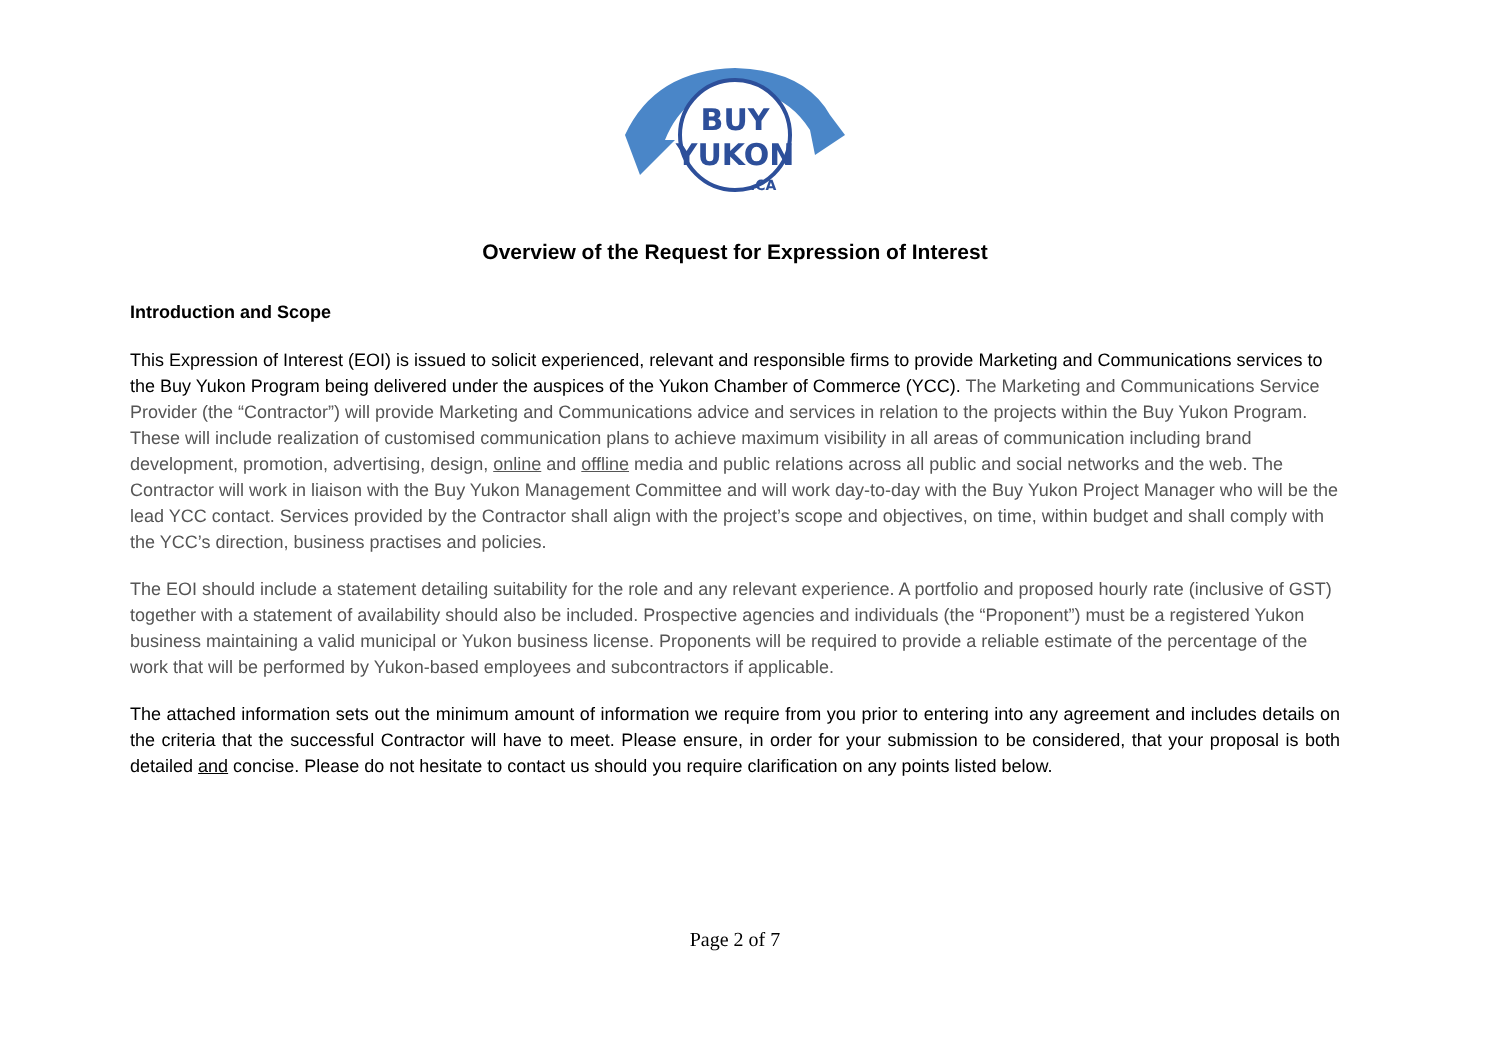BUY
YUKON
.CA
Overview of the Request for Expression of Interest
Introduction and Scope
This Expression of Interest (EOI) is issued to solicit experienced, relevant and responsible firms to provide Marketing and Communications services to the Buy Yukon Program being delivered under the auspices of the Yukon Chamber of Commerce (YCC). The Marketing and Communications Service Provider (the “Contractor”) will provide Marketing and Communications advice and services in relation to the projects within the Buy Yukon Program. These will include realization of customised communication plans to achieve maximum visibility in all areas of communication including brand development, promotion, advertising, design, online and offline media and public relations across all public and social networks and the web. The Contractor will work in liaison with the Buy Yukon Management Committee and will work day-to-day with the Buy Yukon Project Manager who will be the lead YCC contact. Services provided by the Contractor shall align with the project’s scope and objectives, on time, within budget and shall comply with the YCC’s direction, business practises and policies.
The EOI should include a statement detailing suitability for the role and any relevant experience. A portfolio and proposed hourly rate (inclusive of GST) together with a statement of availability should also be included. Prospective agencies and individuals (the “Proponent”) must be a registered Yukon business maintaining a valid municipal or Yukon business license. Proponents will be required to provide a reliable estimate of the percentage of the work that will be performed by Yukon-based employees and subcontractors if applicable.
The attached information sets out the minimum amount of information we require from you prior to entering into any agreement and includes details on the criteria that the successful Contractor will have to meet. Please ensure, in order for your submission to be considered, that your proposal is both detailed and concise. Please do not hesitate to contact us should you require clarification on any points listed below.
Page 2 of 7